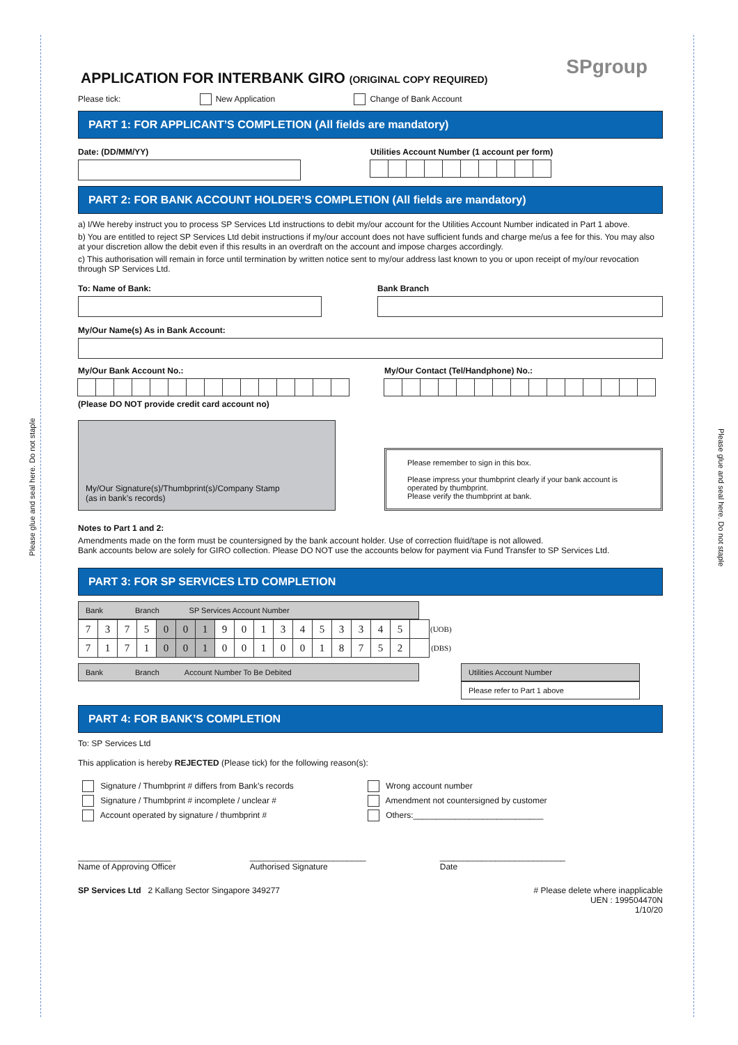Please glue and seal here. Do not staple
Please glue and seal here. Do not staple
SPgroup
APPLICATION FOR INTERBANK GIRO (ORIGINAL COPY REQUIRED)
Please tick: New Application Change of Bank Account
PART 1: FOR APPLICANT’S COMPLETION (All fields are mandatory)
Date: (DD/MM/YY) Utilities Account Number (1 account per form)
PART 2: FOR BANK ACCOUNT HOLDER’S COMPLETION (All fields are mandatory)
a) I/We hereby instruct you to process SP Services Ltd instructions to debit my/our account for the Utilities Account Number indicated in Part 1 above.
b) You are entitled to reject SP Services Ltd debit instructions if my/our account does not have sufficient funds and charge me/us a fee for this. You may also at your discretion allow the debit even if this results in an overdraft on the account and impose charges accordingly.
c) This authorisation will remain in force until termination by written notice sent to my/our address last known to you or upon receipt of my/our revocation through SP Services Ltd.
To: Name of Bank: Bank Branch
My/Our Name(s) As in Bank Account:
My/Our Bank Account No.:
(Please DO NOT provide credit card account no)
My/Our Contact (Tel/Handphone) No.:
My/Our Signature(s)/Thumbprint(s)/Company Stamp
(as in bank’s records)
Please remember to sign in this box.
Please impress your thumbprint clearly if your bank account is operated by thumbprint.
Please verify the thumbprint at bank.
Notes to Part 1 and 2:
Amendments made on the form must be countersigned by the bank account holder. Use of correction fluid/tape is not allowed.
Bank accounts below are solely for GIRO collection. Please DO NOT use the accounts below for payment via Fund Transfer to SP Services Ltd.
PART 3: FOR SP SERVICES LTD COMPLETION
Bank Branch SP Services Account Number
| 7 | 3 | 7 | 5 | 0 | 0 | 1 | 9 | 0 | 1 | 3 | 4 | 5 | 3 | 3 | 4 | 5 | | (UOB) |
| 7 | 1 | 7 | 1 | 0 | 0 | 1 | 0 | 0 | 1 | 0 | 0 | 1 | 8 | 7 | 5 | 2 | | (DBS) |
Bank Branch Account Number To Be Debited
Utilities Account Number
Please refer to Part 1 above
PART 4: FOR BANK’S COMPLETION
To: SP Services Ltd
This application is hereby REJECTED (Please tick) for the following reason(s):
Signature / Thumbprint # differs from Bank’s records
Signature / Thumbprint # incomplete / unclear #
Account operated by signature / thumbprint #
Wrong account number
Amendment not countersigned by customer
Others:____________________________
____________________
Name of Approving Officer _________________________
Authorised Signature ___________________________
Date
SP Services Ltd 2 Kallang Sector Singapore 349277 # Please delete where inapplicable
UEN : 199504470N
1/10/20